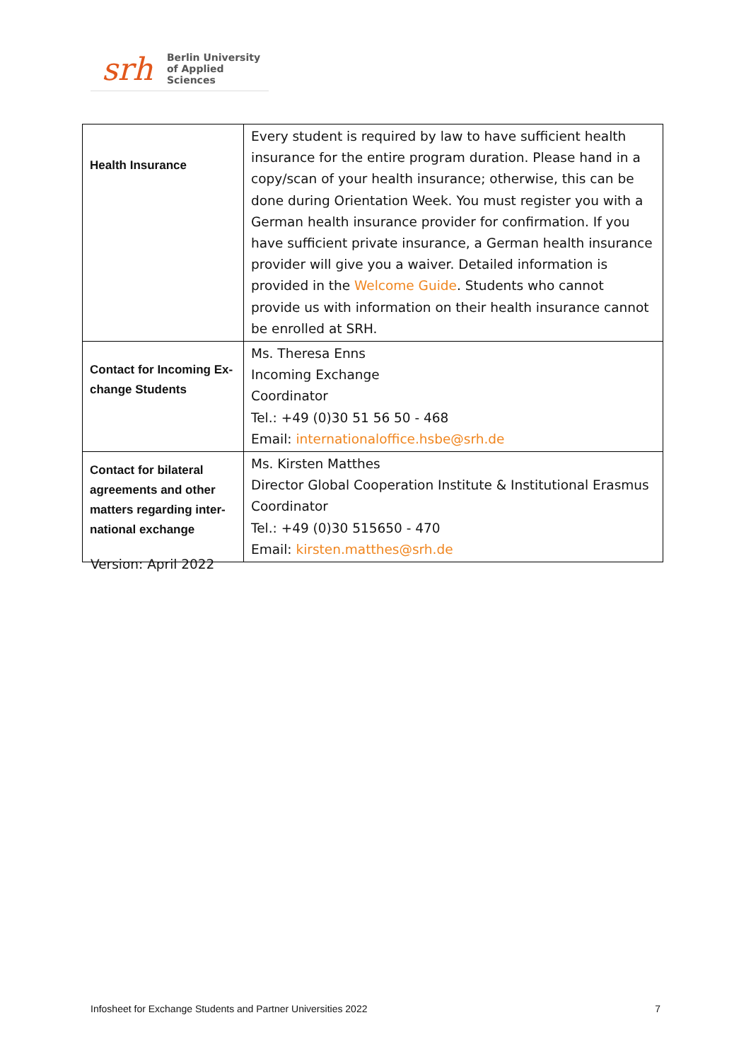srh Berlin University
of Applied Sciences
| Health Insurance | Every student is required by law to have sufficient health insurance for the entire program duration. Please hand in a copy/scan of your health insurance; otherwise, this can be done during Orientation Week. You must register you with a German health insurance provider for confirmation. If you have sufficient private insurance, a German health insurance provider will give you a waiver. Detailed information is provided in the Welcome Guide . Students who cannot provide us with information on their health insurance cannot be enrolled at SRH. |
| Contact for Incoming Ex-change Students | Ms. Theresa Enns Incoming Exchange Coordinator Tel.: +49 (0)30 51 56 50 - 468 Email: internationaloffice.hsbe@srh.de |
| Contact for bilateral agreements and other matters regarding inter-national exchange | Ms. Kirsten Matthes Director Global Cooperation Institute & Institutional Erasmus Coordinator Tel.: +49 (0)30 515650 - 470 Email: kirsten.matthes@srh.de |
Version: April 2022
Infosheet for Exchange Students and Partner Universities 2022 7